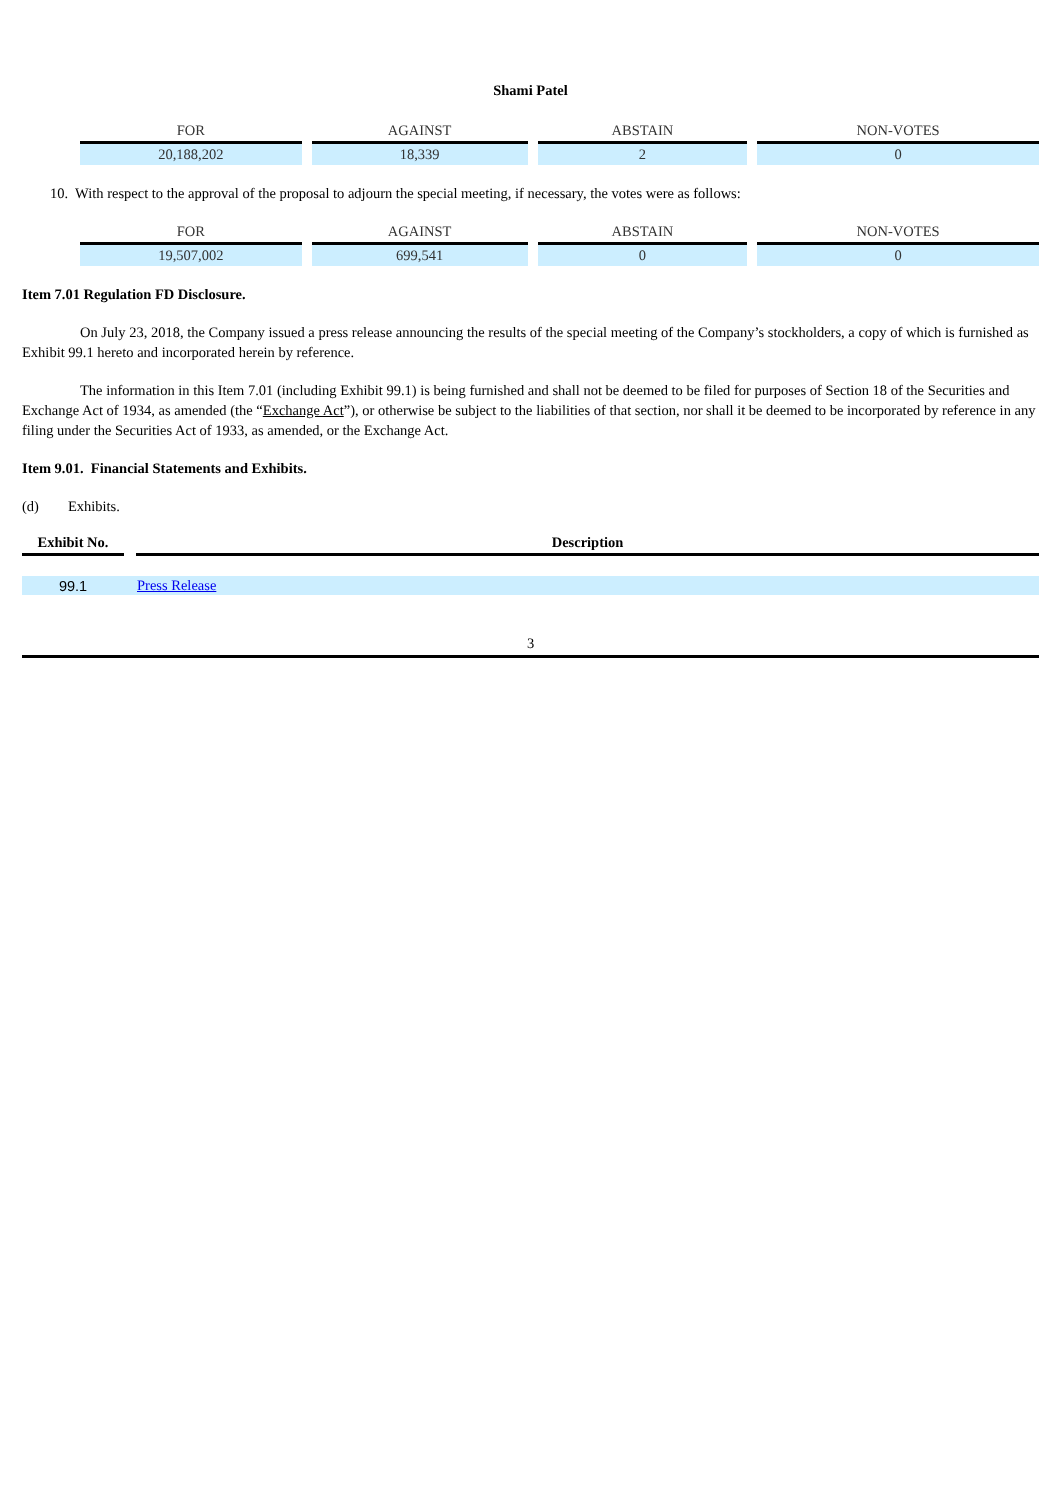Shami Patel
| FOR | AGAINST | ABSTAIN | NON-VOTES |
| 20,188,202 | 18,339 | 2 | 0 |
10. With respect to the approval of the proposal to adjourn the special meeting, if necessary, the votes were as follows:
| FOR | AGAINST | ABSTAIN | NON-VOTES |
| 19,507,002 | 699,541 | 0 | 0 |
Item 7.01 Regulation FD Disclosure.
On July 23, 2018, the Company issued a press release announcing the results of the special meeting of the Company’s stockholders, a copy of which is furnished as Exhibit 99.1 hereto and incorporated herein by reference.
The information in this Item 7.01 (including Exhibit 99.1) is being furnished and shall not be deemed to be filed for purposes of Section 18 of the Securities and Exchange Act of 1934, as amended (the “Exchange Act”), or otherwise be subject to the liabilities of that section, nor shall it be deemed to be incorporated by reference in any filing under the Securities Act of 1933, as amended, or the Exchange Act.
Item 9.01. Financial Statements and Exhibits.
(d) Exhibits.
| Exhibit No. | | Description |
| 99.1 | | Press Release |
3